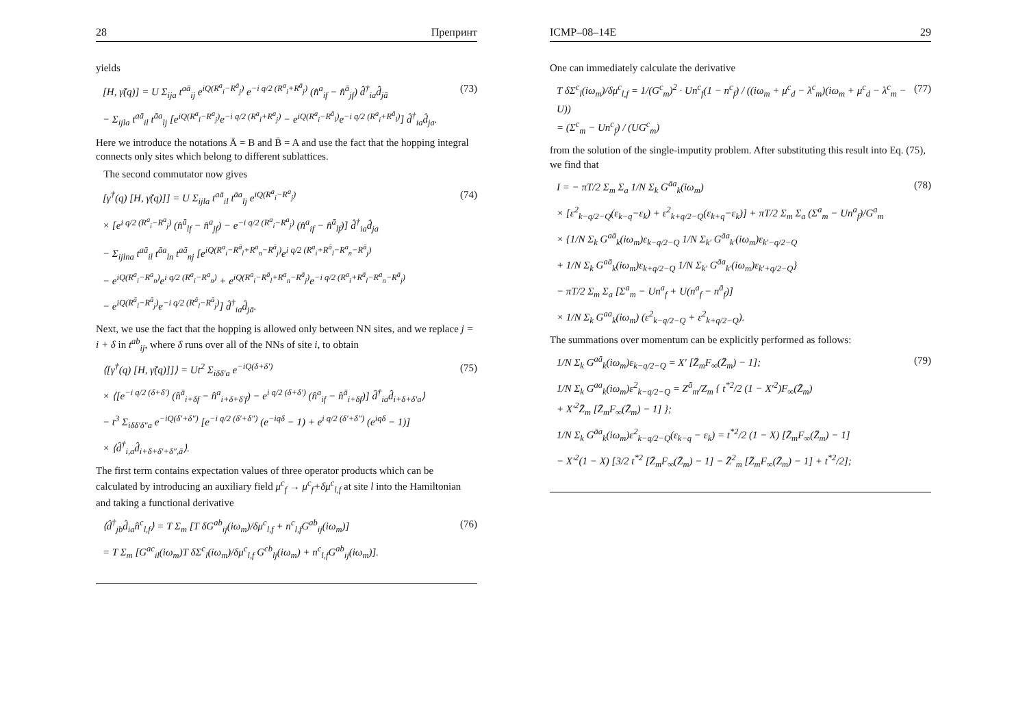28 Препринт
yields
[H, γ̃(q)] = U Σ<sub>ija</sub> t<sup>aā</sup><sub>ij</sub> e<sup>iQ(R<sup>a</sup><sub>i</sub>−R<sup>ā</sup><sub>j</sub>)</sup> e<sup>−i q/2 (R<sup>a</sup><sub>i</sub>+R<sup>ā</sup><sub>j</sub>)</sup> (n̂<sup>a</sup><sub>if</sub> − n̂<sup>ā</sup><sub>jf</sub>) d̂<sup>†</sup><sub>ia</sub>d̂<sub>jā</sub> (73)
− Σ<sub>ijla</sub> t<sup>aā</sup><sub>il</sub> t<sup>āa</sup><sub>lj</sub> [e<sup>iQ(R<sup>a</sup><sub>l</sub>−R<sup>a</sup><sub>j</sub>)</sup>e<sup>−i q/2 (R<sup>a</sup><sub>l</sub>+R<sup>a</sup><sub>j</sub>)</sup> − e<sup>iQ(R<sup>a</sup><sub>i</sub>−R<sup>ā</sup><sub>l</sub>)</sup>e<sup>−i q/2 (R<sup>a</sup><sub>i</sub>+R<sup>ā</sup><sub>l</sub>)</sup>] d̂<sup>†</sup><sub>ia</sub>d̂<sub>ja</sub>.
Here we introduce the notations Ā = B and B̄ = A and use the fact that the hopping integral connects only sites which belong to different sublattices.
The second commutator now gives
[γ<sup>†</sup>(q) [H, γ̃(q)]] = U Σ<sub>ijla</sub> t<sup>aā</sup><sub>il</sub> t<sup>āa</sup><sub>lj</sub> e<sup>iQ(R<sup>a</sup><sub>i</sub>−R<sup>a</sup><sub>j</sub>)</sup> (74)
× [e<sup>i q/2 (R<sup>a</sup><sub>i</sub>−R<sup>a</sup><sub>j</sub>)</sup> (n̂<sup>ā</sup><sub>lf</sub> − n̂<sup>a</sup><sub>jf</sub>) − e<sup>−i q/2 (R<sup>a</sup><sub>i</sub>−R<sup>a</sup><sub>j</sub>)</sup> (n̂<sup>a</sup><sub>if</sub> − n̂<sup>ā</sup><sub>lf</sub>)] d̂<sup>†</sup><sub>ia</sub>d̂<sub>ja</sub>
− Σ<sub>ijlna</sub> t<sup>aā</sup><sub>il</sub> t<sup>āa</sup><sub>ln</sub> t<sup>aā</sup><sub>nj</sub> [e<sup>iQ(R<sup>a</sup><sub>i</sub>−R<sup>ā</sup><sub>l</sub>+R<sup>a</sup><sub>n</sub>−R<sup>ā</sup><sub>j</sub>)</sup>e<sup>i q/2 (R<sup>a</sup><sub>i</sub>+R<sup>ā</sup><sub>l</sub>−R<sup>a</sup><sub>n</sub>−R<sup>ā</sup><sub>j</sub>)</sup>
− e<sup>iQ(R<sup>a</sup><sub>i</sub>−R<sup>a</sup><sub>n</sub>)</sup>e<sup>i q/2 (R<sup>a</sup><sub>i</sub>−R<sup>a</sup><sub>n</sub>)</sup> + e<sup>iQ(R<sup>a</sup><sub>i</sub>−R<sup>ā</sup><sub>l</sub>+R<sup>a</sup><sub>n</sub>−R<sup>ā</sup><sub>j</sub>)</sup>e<sup>−i q/2 (R<sup>a</sup><sub>i</sub>+R<sup>ā</sup><sub>l</sub>−R<sup>a</sup><sub>n</sub>−R<sup>ā</sup><sub>j</sub>)</sup>
− e<sup>iQ(R<sup>ā</sup><sub>l</sub>−R<sup>ā</sup><sub>j</sub>)</sup>e<sup>−i q/2 (R<sup>ā</sup><sub>l</sub>−R<sup>ā</sup><sub>j</sub>)</sup>] d̂<sup>†</sup><sub>ia</sub>d̂<sub>jā</sub>.
Next, we use the fact that the hopping is allowed only between NN sites, and we replace j = i + δ in t<sup>ab</sup><sub>ij</sub>, where δ runs over all of the NNs of site i, to obtain
⟨[γ<sup>†</sup>(q) [H, γ̃(q)]]⟩ = Ut<sup>2</sup> Σ<sub>iδδ′a</sub> e<sup>−iQ(δ+δ′)</sup> (75)
× ⟨[e<sup>−i q/2 (δ+δ′)</sup> (n̂<sup>ā</sup><sub>i+δf</sub> − n̂<sup>a</sup><sub>i+δ+δ′f</sub>) − e<sup>i q/2 (δ+δ′)</sup> (n̂<sup>a</sup><sub>if</sub> − n̂<sup>ā</sup><sub>i+δf</sub>)] d̂<sup>†</sup><sub>ia</sub>d̂<sub>i+δ+δ′a</sub>⟩
− t<sup>3</sup> Σ<sub>iδδ′δ″a</sub> e<sup>−iQ(δ′+δ″)</sup> [e<sup>−i q/2 (δ′+δ″)</sup> (e<sup>−iqδ</sup> − 1) + e<sup>i q/2 (δ′+δ″)</sup> (e<sup>iqδ</sup> − 1)]
× ⟨d̂<sup>†</sup><sub>i,a</sub>d̂<sub>i+δ+δ′+δ″,ā</sub>⟩.
The first term contains expectation values of three operator products which can be calculated by introducing an auxiliary field μ<sup>c</sup><sub>f</sub> → μ<sup>c</sup><sub>f</sub>+δμ<sup>c</sup><sub>l,f</sub> at site l into the Hamiltonian and taking a functional derivative
⟨d̂<sup>†</sup><sub>jb</sub>d̂<sub>ia</sub>n̂<sup>c</sup><sub>l,f</sub>⟩ = T Σ<sub>m</sub> [T δG<sup>ab</sup><sub>ij</sub>(iω<sub>m</sub>)/δμ<sup>c</sup><sub>l,f</sub> + n<sup>c</sup><sub>l,f</sub>G<sup>ab</sup><sub>ij</sub>(iω<sub>m</sub>)] (76)
= T Σ<sub>m</sub> [G<sup>ac</sup><sub>il</sub>(iω<sub>m</sub>)T δΣ<sup>c</sup><sub>l</sub>(iω<sub>m</sub>)/δμ<sup>c</sup><sub>l,f</sub> G<sup>cb</sup><sub>lj</sub>(iω<sub>m</sub>) + n<sup>c</sup><sub>l,f</sub>G<sup>ab</sup><sub>ij</sub>(iω<sub>m</sub>)].
ICMP–08–14E 29
One can immediately calculate the derivative
T δΣ<sup>c</sup><sub>l</sub>(iω<sub>m</sub>)/δμ<sup>c</sup><sub>l,f</sub> = 1/(G<sup>c</sup><sub>m</sub>)<sup>2</sup> · Un<sup>c</sup><sub>f</sub>(1 − n<sup>c</sup><sub>f</sub>) / ((iω<sub>m</sub> + μ<sup>c</sup><sub>d</sub> − λ<sup>c</sup><sub>m</sub>)(iω<sub>m</sub> + μ<sup>c</sup><sub>d</sub> − λ<sup>c</sup><sub>m</sub> − U))
= (Σ<sup>c</sup><sub>m</sub> − Un<sup>c</sup><sub>f</sub>) / (UG<sup>c</sup><sub>m</sub>) (77)
from the solution of the single-imputity problem. After substituting this result into Eq. (75), we find that
I = − πT/2 Σ<sub>m</sub> Σ<sub>a</sub> 1/N Σ<sub>k</sub> G<sup>āa</sup><sub>k</sub>(iω<sub>m</sub>) (78)
× [ε<sup>2</sup><sub>k−q/2−Q</sub>(ε<sub>k−q</sub>−ε<sub>k</sub>) + ε<sup>2</sup><sub>k+q/2−Q</sub>(ε<sub>k+q</sub>−ε<sub>k</sub>)] + πT/2 Σ<sub>m</sub> Σ<sub>a</sub> (Σ<sup>a</sup><sub>m</sub> − Un<sup>a</sup><sub>f</sub>)/G<sup>a</sup><sub>m</sub>
× {1/N Σ<sub>k</sub> G<sup>aā</sup><sub>k</sub>(iω<sub>m</sub>)ε<sub>k−q/2−Q</sub> 1/N Σ<sub>k′</sub> G<sup>āa</sup><sub>k′</sub>(iω<sub>m</sub>)ε<sub>k′−q/2−Q</sub>
+ 1/N Σ<sub>k</sub> G<sup>aā</sup><sub>k</sub>(iω<sub>m</sub>)ε<sub>k+q/2−Q</sub> 1/N Σ<sub>k′</sub> G<sup>āa</sup><sub>k′</sub>(iω<sub>m</sub>)ε<sub>k′+q/2−Q</sub>}
− πT/2 Σ<sub>m</sub> Σ<sub>a</sub> [Σ<sup>a</sup><sub>m</sub> − Un<sup>a</sup><sub>f</sub> + U(n<sup>a</sup><sub>f</sub> − n<sup>ā</sup><sub>f</sub>)]
× 1/N Σ<sub>k</sub> G<sup>aa</sup><sub>k</sub>(iω<sub>m</sub>) (ε<sup>2</sup><sub>k−q/2−Q</sub> + ε<sup>2</sup><sub>k+q/2−Q</sub>).
The summations over momentum can be explicitly performed as follows:
1/N Σ<sub>k</sub> G<sup>aā</sup><sub>k</sub>(iω<sub>m</sub>)ε<sub>k−q/2−Q</sub> = X′ [Z̄<sub>m</sub>F<sub>∞</sub>(Z̄<sub>m</sub>) − 1]; (79)
1/N Σ<sub>k</sub> G<sup>aa</sup><sub>k</sub>(iω<sub>m</sub>)ε<sup>2</sup><sub>k−q/2−Q</sub> = Z<sup>ā</sup><sub>m</sub>/Z<sub>m</sub> { t<sup>*2</sup>/2 (1 − X′<sup>2</sup>)F<sub>∞</sub>(Z̄<sub>m</sub>)
+ X′<sup>2</sup>Z̄<sub>m</sub> [Z̄<sub>m</sub>F<sub>∞</sub>(Z̄<sub>m</sub>) − 1] };
1/N Σ<sub>k</sub> G<sup>āa</sup><sub>k</sub>(iω<sub>m</sub>)ε<sup>2</sup><sub>k−q/2−Q</sub>(ε<sub>k−q</sub> − ε<sub>k</sub>) = t<sup>*2</sup>/2 (1 − X) [Z̄<sub>m</sub>F<sub>∞</sub>(Z̄<sub>m</sub>) − 1]
− X′<sup>2</sup>(1 − X) [3/2 t<sup>*2</sup> [Z̄<sub>m</sub>F<sub>∞</sub>(Z̄<sub>m</sub>) − 1] − Z̄<sup>2</sup><sub>m</sub> [Z̄<sub>m</sub>F<sub>∞</sub>(Z̄<sub>m</sub>) − 1] + t<sup>*2</sup>/2];